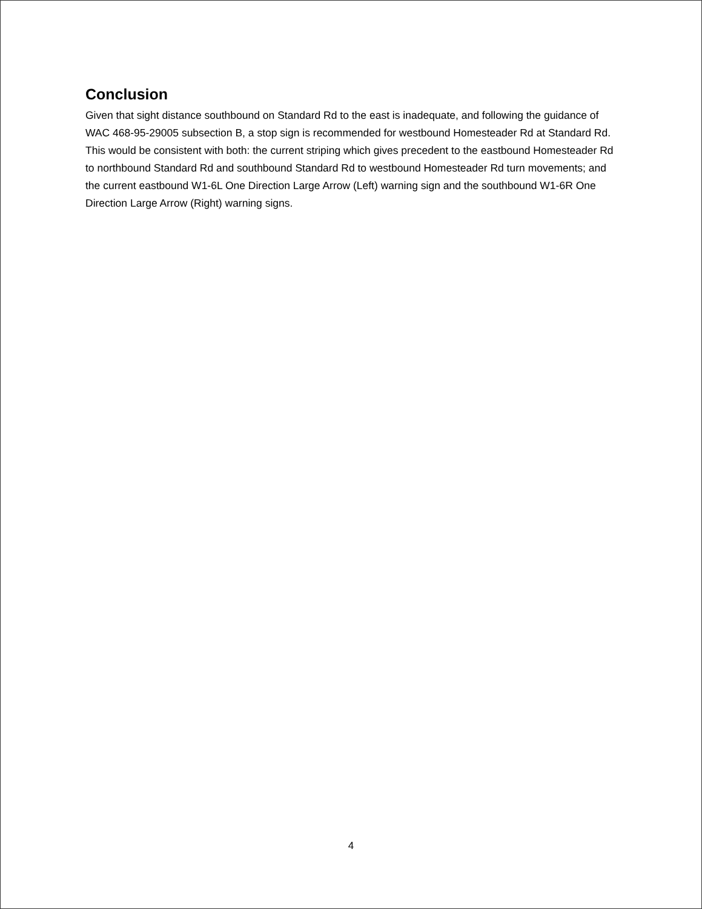Conclusion
Given that sight distance southbound on Standard Rd to the east is inadequate, and following the guidance of WAC 468-95-29005 subsection B, a stop sign is recommended for westbound Homesteader Rd at Standard Rd. This would be consistent with both: the current striping which gives precedent to the eastbound Homesteader Rd to northbound Standard Rd and southbound Standard Rd to westbound Homesteader Rd turn movements; and the current eastbound W1-6L One Direction Large Arrow (Left) warning sign and the southbound W1-6R One Direction Large Arrow (Right) warning signs.
4